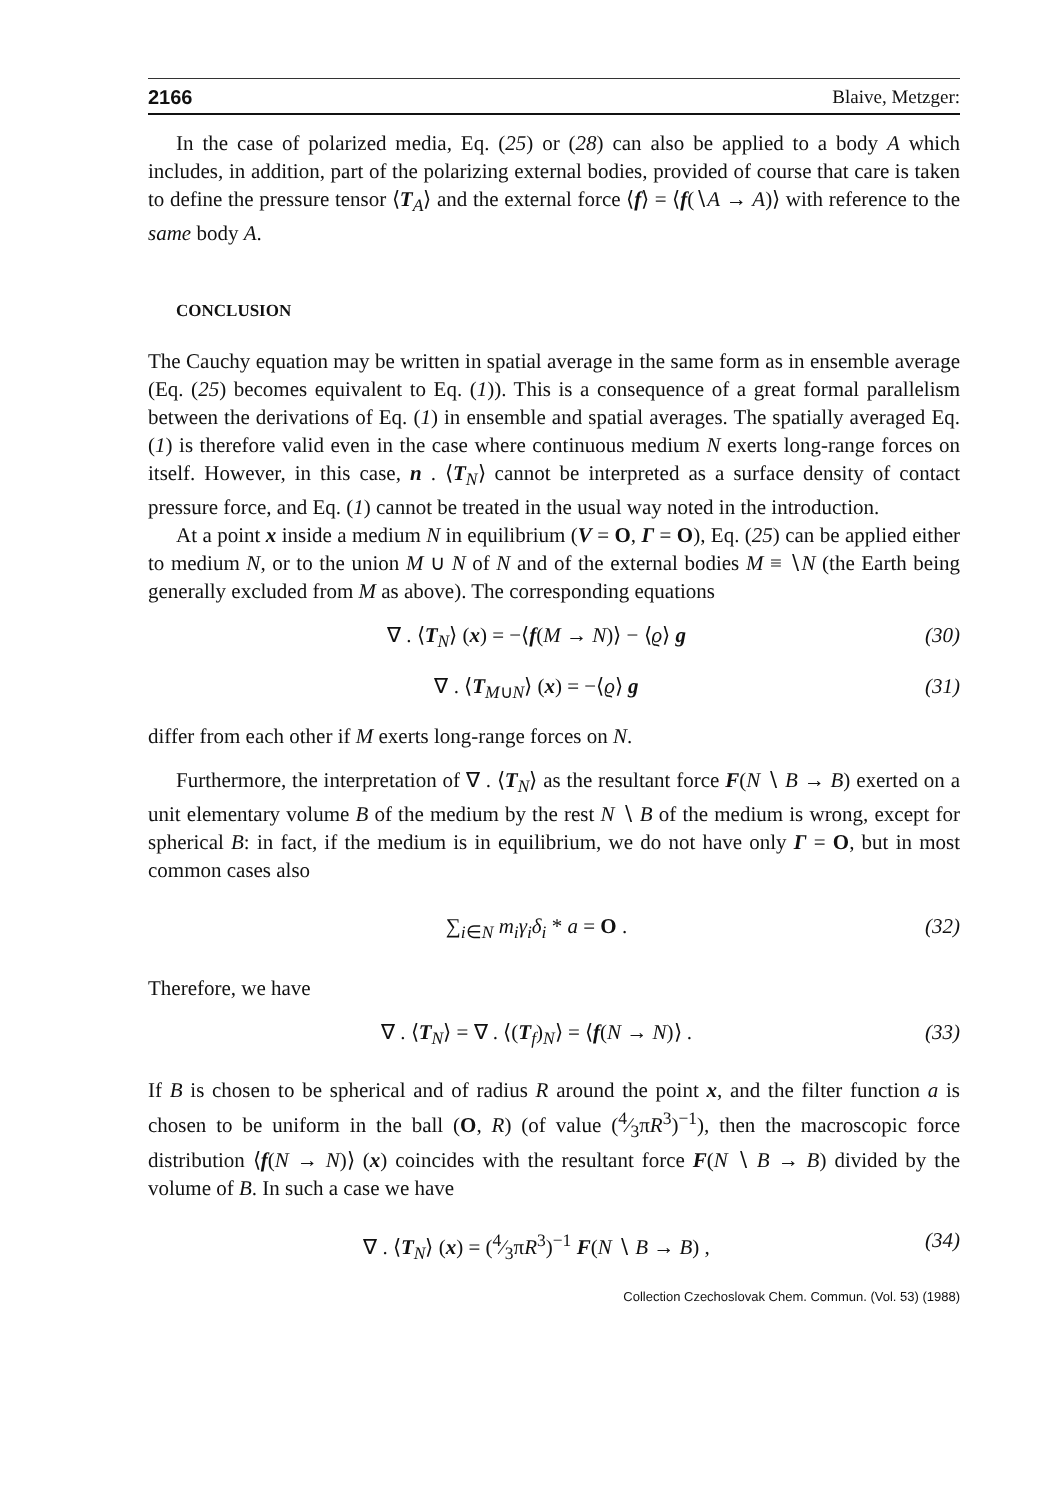2166 Blaive, Metzger:
In the case of polarized media, Eq. (25) or (28) can also be applied to a body A which includes, in addition, part of the polarizing external bodies, provided of course that care is taken to define the pressure tensor ⟨T<sub>A</sub>⟩ and the external force ⟨f⟩ = ⟨f(∖A → A)⟩ with reference to the same body A.
CONCLUSION
The Cauchy equation may be written in spatial average in the same form as in ensemble average (Eq. (25) becomes equivalent to Eq. (1)). This is a consequence of a great formal parallelism between the derivations of Eq. (1) in ensemble and spatial averages. The spatially averaged Eq. (1) is therefore valid even in the case where continuous medium N exerts long-range forces on itself. However, in this case, n . ⟨T<sub>N</sub>⟩ cannot be interpreted as a surface density of contact pressure force, and Eq. (1) cannot be treated in the usual way noted in the introduction.
At a point x inside a medium N in equilibrium (V = O, Γ = O), Eq. (25) can be applied either to medium N, or to the union M ∪ N of N and of the external bodies M ≡ ∖N (the Earth being generally excluded from M as above). The corresponding equations
∇ . ⟨T<sub>N</sub>⟩ (x) = −⟨f(M → N)⟩ − ⟨ϱ⟩ g (30)
∇ . ⟨T<sub>M∪N</sub>⟩ (x) = −⟨ϱ⟩ g (31)
differ from each other if M exerts long-range forces on N.
Furthermore, the interpretation of ∇ . ⟨T<sub>N</sub>⟩ as the resultant force F(N ∖ B → B) exerted on a unit elementary volume B of the medium by the rest N ∖ B of the medium is wrong, except for spherical B: in fact, if the medium is in equilibrium, we do not have only Γ = O, but in most common cases also
∑<sub>i∈N</sub> m<sub>i</sub>γ<sub>i</sub>δ<sub>i</sub> * a = O . (32)
Therefore, we have
∇ . ⟨T<sub>N</sub>⟩ = ∇ . ⟨(T<sub>f</sub>)<sub>N</sub>⟩ = ⟨f(N → N)⟩ . (33)
If B is chosen to be spherical and of radius R around the point x, and the filter function a is chosen to be uniform in the ball (O, R) (of value (4⁄3πR<sup>3</sup>)<sup>−1</sup>), then the macroscopic force distribution ⟨f(N → N)⟩ (x) coincides with the resultant force F(N ∖ B → B) divided by the volume of B. In such a case we have
∇ . ⟨T<sub>N</sub>⟩ (x) = (4⁄3πR<sup>3</sup>)<sup>−1</sup> F(N ∖ B → B) , (34)
Collection Czechoslovak Chem. Commun. (Vol. 53) (1988)